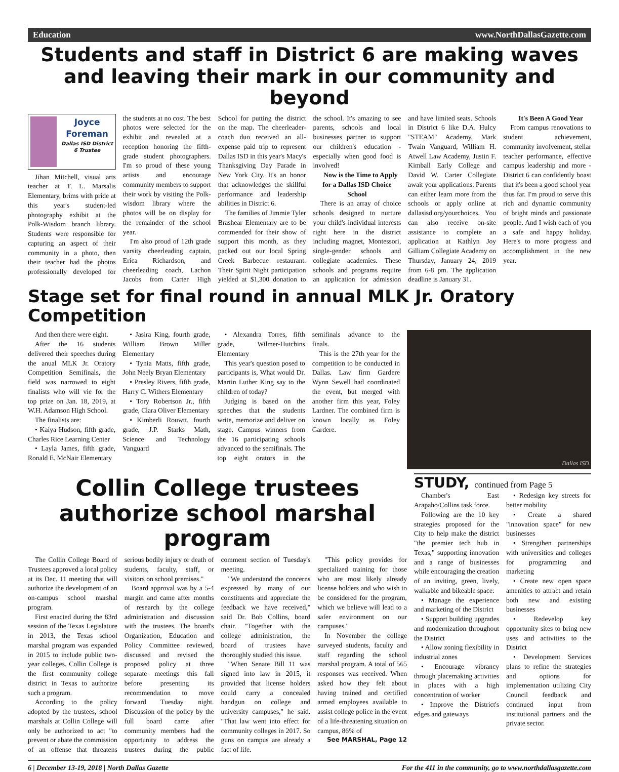Education www.NorthDallasGazette.com
Students and staff in District 6 are making waves and leaving their mark in our community and beyond
Joyce Foreman
Dallas ISD District 6 Trustee
Jihan Mitchell, visual arts teacher at T. L. Marsalis Elementary, brims with pride at this year's student-led photography exhibit at the Polk-Wisdom branch library. Students were responsible for capturing an aspect of their community in a photo, then their teacher had the photos professionally developed for the students at no cost. The best photos were selected for the exhibit and revealed at a reception honoring the fifth-grade student photographers. I'm so proud of these young artists and encourage community members to support their work by visiting the Polk-wisdom library where the photos will be on display for the remainder of the school year.
I'm also proud of 12th grade varsity cheerleading captain, Erica Richardson, and cheerleading coach, Lachon Jacobs from Carter High School for putting the district on the map. The cheerleader-coach duo received an all-expense paid trip to represent Dallas ISD in this year's Macy's Thanksgiving Day Parade in New York City. It's an honor that acknowledges the skillful performance and leadership abilities in District 6.
The families of Jimmie Tyler Brashear Elementary are to be commended for their show of support this month, as they packed out our local Spring Creek Barbecue restaurant. Their Spirit Night participation yielded at $1,300 donation to the school. It's amazing to see parents, schools and local businesses partner to support our children's education - especially when good food is involved!
Now is the Time to Apply for a Dallas ISD Choice School
There is an array of choice schools designed to nurture your child's individual interests right here in the district including magnet, Montessori, single-gender schools and collegiate academies. These schools and programs require an application for admission and have limited seats. Schools in District 6 like D.A. Hulcy "STEAM" Academy, Mark Twain Vanguard, William H. Atwell Law Academy, Justin F. Kimball Early College and David W. Carter Collegiate await your applications. Parents can either learn more from the schools or apply online at dallasisd.org/yourchoices. You can also receive on-site assistance to complete an application at Kathlyn Joy Gilliam Collegiate Academy on Thursday, January 24, 2019 from 6-8 pm. The application deadline is January 31.
It's Been A Good Year
From campus renovations to student achievement, community involvement, stellar teacher performance, effective campus leadership and more - District 6 can confidently boast that it's been a good school year thus far. I'm proud to serve this rich and dynamic community of bright minds and passionate people. And I wish each of you a safe and happy holiday. Here's to more progress and accomplishment in the new year.
Stage set for final round in annual MLK Jr. Oratory Competition
And then there were eight.
After the 16 students delivered their speeches during the anual MLK Jr. Oratory Competition Semifinals, the field was narrowed to eight finalists who will vie for the top prize on Jan. 18, 2019, at W.H. Adamson High School.
The finalists are:
• Kaiya Hudson, fifth grade, Charles Rice Learning Center
• Layla James, fifth grade, Ronald E. McNair Elementary
• Jasira King, fourth grade, William Brown Miller Elementary
• Tynia Matts, fifth grade, John Neely Bryan Elementary
• Presley Rivers, fifth grade, Harry C. Withers Elementary
• Tory Robertson Jr., fifth grade, Clara Oliver Elementary
• Kimberli Rouwtt, fourth grade, J.P. Starks Math, Science and Technology Vanguard
• Alexandra Torres, fifth grade, Wilmer-Hutchins Elementary
This year's question posed to participants is, What would Dr. Martin Luther King say to the children of today?
Judging is based on the speeches that the students write, memorize and deliver on stage. Campus winners from the 16 participating schools advanced to the semifinals. The top eight orators in the semifinals advance to the finals.
This is the 27th year for the competition to be conducted in Dallas. Law firm Gardere Wynn Sewell had coordinated the event, but merged with another firm this year, Foley Lardner. The combined firm is known locally as Foley Gardere.
Dallas ISD
Collin College trustees authorize school marshal program
The Collin College Board of Trustees approved a local policy at its Dec. 11 meeting that will authorize the development of an on-campus school marshal program.
First enacted during the 83rd session of the Texas Legislature in 2013, the Texas school marshal program was expanded in 2015 to include public two-year colleges. Collin College is the first community college district in Texas to authorize such a program.
According to the policy adopted by the trustees, school marshals at Collin College will only be authorized to act "to prevent or abate the commission of an offense that threatens serious bodily injury or death of students, faculty, staff, or visitors on school premises."
Board approval was by a 5-4 margin and came after months of research by the college administration and discussion with the trustees. The board's Organization, Education and Policy Committee reviewed, discussed and revised the proposed policy at three separate meetings this fall before presenting its recommendation to move forward Tuesday night. Discussion of the policy by the full board came after community members had the opportunity to address the trustees during the public comment section of Tuesday's meeting.
"We understand the concerns expressed by many of our constituents and appreciate the feedback we have received," said Dr. Bob Collins, board chair. "Together with the college administration, the board of trustees have thoroughly studied this issue.
"When Senate Bill 11 was signed into law in 2015, it provided that license holders could carry a concealed handgun on college and university campuses," he said. "That law went into effect for community colleges in 2017. So guns on campus are already a fact of life.
"This policy provides for specialized training for those who are most likely already license holders and who wish to be considered for the program, which we believe will lead to a safer environment on our campuses."
In November the college surveyed students, faculty and staff regarding the school marshal program. A total of 565 responses was received. When asked how they felt about having trained and certified armed employees available to assist college police in the event of a life-threatening situation on campus, 86% of
See MARSHAL, Page 12
STUDY, continued from Page 5
Chamber's East Arapaho/Collins task force.
Following are the 10 key strategies proposed for the City to help make the district "the premier tech hub in Texas," supporting innovation and a range of businesses while encouraging the creation of an inviting, green, lively, walkable and bikeable space:
• Manage the experience and marketing of the District
• Support building upgrades and modernization throughout the District
• Allow zoning flexibility in industrial zones
• Encourage vibrancy through placemaking activities in places with a high concentration of worker
• Improve the District's edges and gateways
• Redesign key streets for better mobility
• Create a shared "innovation space" for new businesses
• Strengthen partnerships with universities and colleges for programming and marketing
• Create new open space amenities to attract and retain both new and existing businesses
• Redevelop key opportunity sites to bring new uses and activities to the District
• Development Services plans to refine the strategies and options for implementation utilizing City Council feedback and continued input from institutional partners and the private sector.
6 | December 13-19, 2018 | North Dallas Gazette For the 411 in the community, go to www.northdallasgazette.com